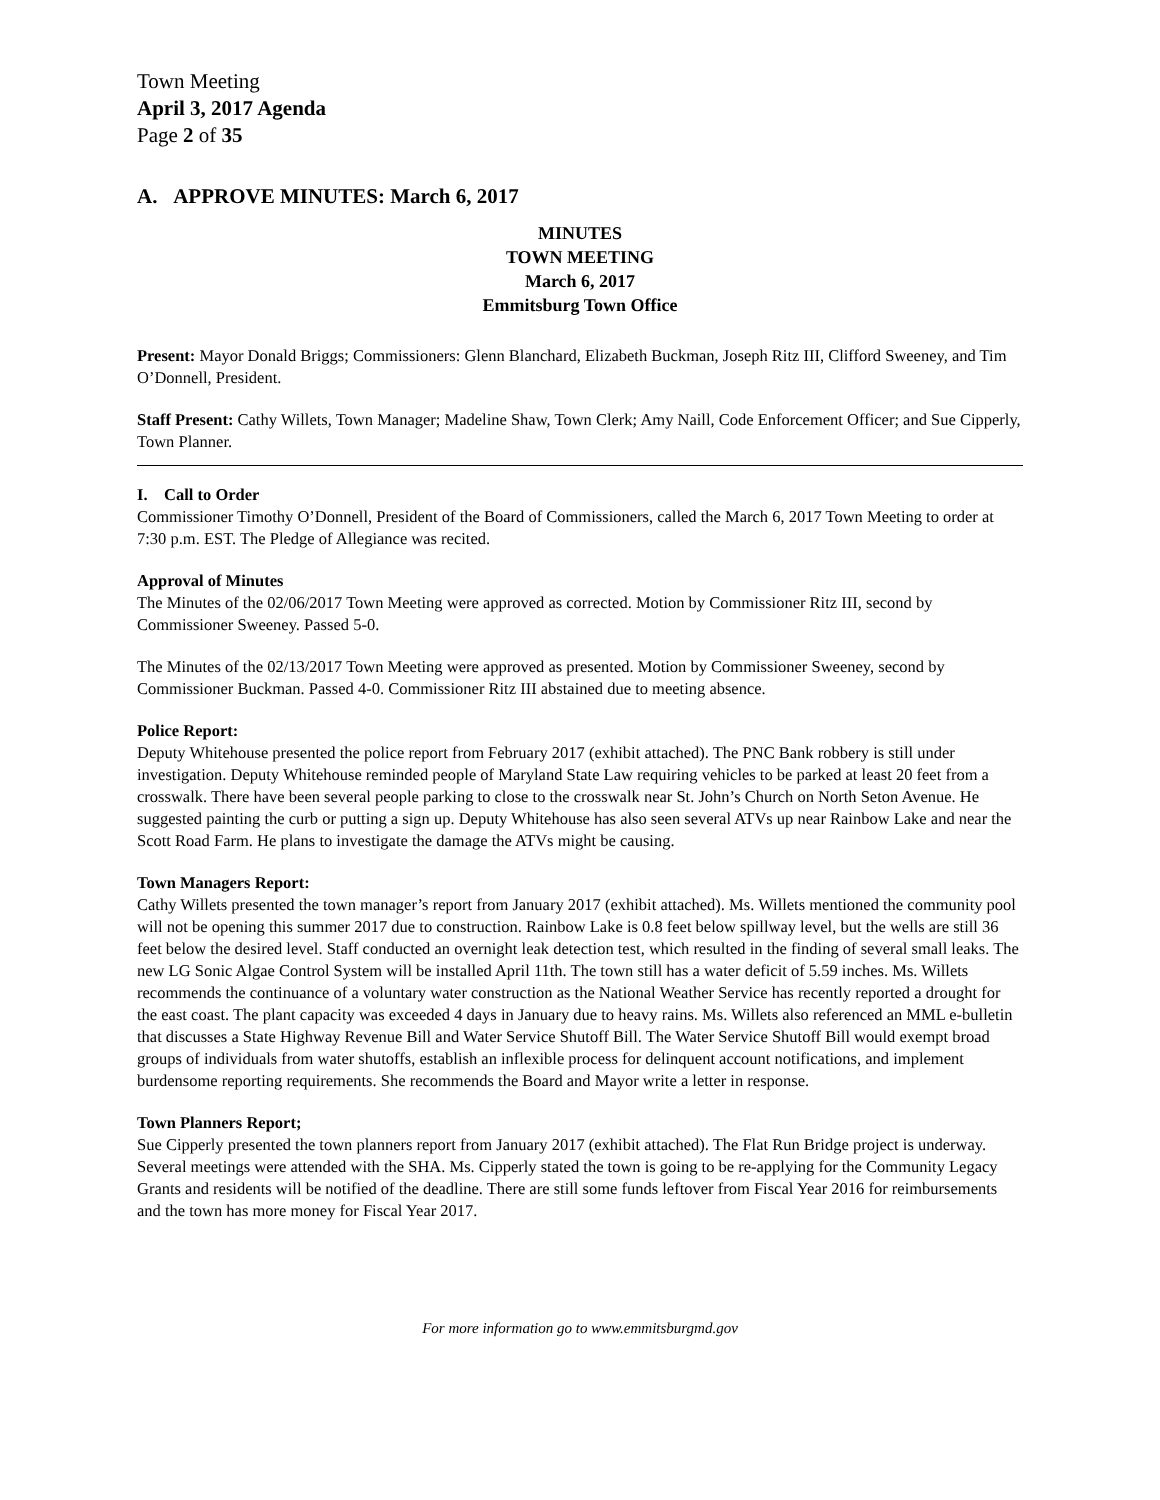Town Meeting
April 3, 2017 Agenda
Page 2 of 35
A. APPROVE MINUTES: March 6, 2017
MINUTES
TOWN MEETING
March 6, 2017
Emmitsburg Town Office
Present: Mayor Donald Briggs; Commissioners: Glenn Blanchard, Elizabeth Buckman, Joseph Ritz III, Clifford Sweeney, and Tim O’Donnell, President.
Staff Present: Cathy Willets, Town Manager; Madeline Shaw, Town Clerk; Amy Naill, Code Enforcement Officer; and Sue Cipperly, Town Planner.
I. Call to Order
Commissioner Timothy O’Donnell, President of the Board of Commissioners, called the March 6, 2017 Town Meeting to order at 7:30 p.m. EST. The Pledge of Allegiance was recited.
Approval of Minutes
The Minutes of the 02/06/2017 Town Meeting were approved as corrected. Motion by Commissioner Ritz III, second by Commissioner Sweeney. Passed 5-0.
The Minutes of the 02/13/2017 Town Meeting were approved as presented. Motion by Commissioner Sweeney, second by Commissioner Buckman. Passed 4-0. Commissioner Ritz III abstained due to meeting absence.
Police Report:
Deputy Whitehouse presented the police report from February 2017 (exhibit attached). The PNC Bank robbery is still under investigation. Deputy Whitehouse reminded people of Maryland State Law requiring vehicles to be parked at least 20 feet from a crosswalk. There have been several people parking to close to the crosswalk near St. John’s Church on North Seton Avenue. He suggested painting the curb or putting a sign up. Deputy Whitehouse has also seen several ATVs up near Rainbow Lake and near the Scott Road Farm. He plans to investigate the damage the ATVs might be causing.
Town Managers Report:
Cathy Willets presented the town manager’s report from January 2017 (exhibit attached). Ms. Willets mentioned the community pool will not be opening this summer 2017 due to construction. Rainbow Lake is 0.8 feet below spillway level, but the wells are still 36 feet below the desired level. Staff conducted an overnight leak detection test, which resulted in the finding of several small leaks. The new LG Sonic Algae Control System will be installed April 11th. The town still has a water deficit of 5.59 inches. Ms. Willets recommends the continuance of a voluntary water construction as the National Weather Service has recently reported a drought for the east coast. The plant capacity was exceeded 4 days in January due to heavy rains. Ms. Willets also referenced an MML e-bulletin that discusses a State Highway Revenue Bill and Water Service Shutoff Bill. The Water Service Shutoff Bill would exempt broad groups of individuals from water shutoffs, establish an inflexible process for delinquent account notifications, and implement burdensome reporting requirements. She recommends the Board and Mayor write a letter in response.
Town Planners Report;
Sue Cipperly presented the town planners report from January 2017 (exhibit attached). The Flat Run Bridge project is underway. Several meetings were attended with the SHA. Ms. Cipperly stated the town is going to be re-applying for the Community Legacy Grants and residents will be notified of the deadline. There are still some funds leftover from Fiscal Year 2016 for reimbursements and the town has more money for Fiscal Year 2017.
For more information go to www.emmitsburgmd.gov